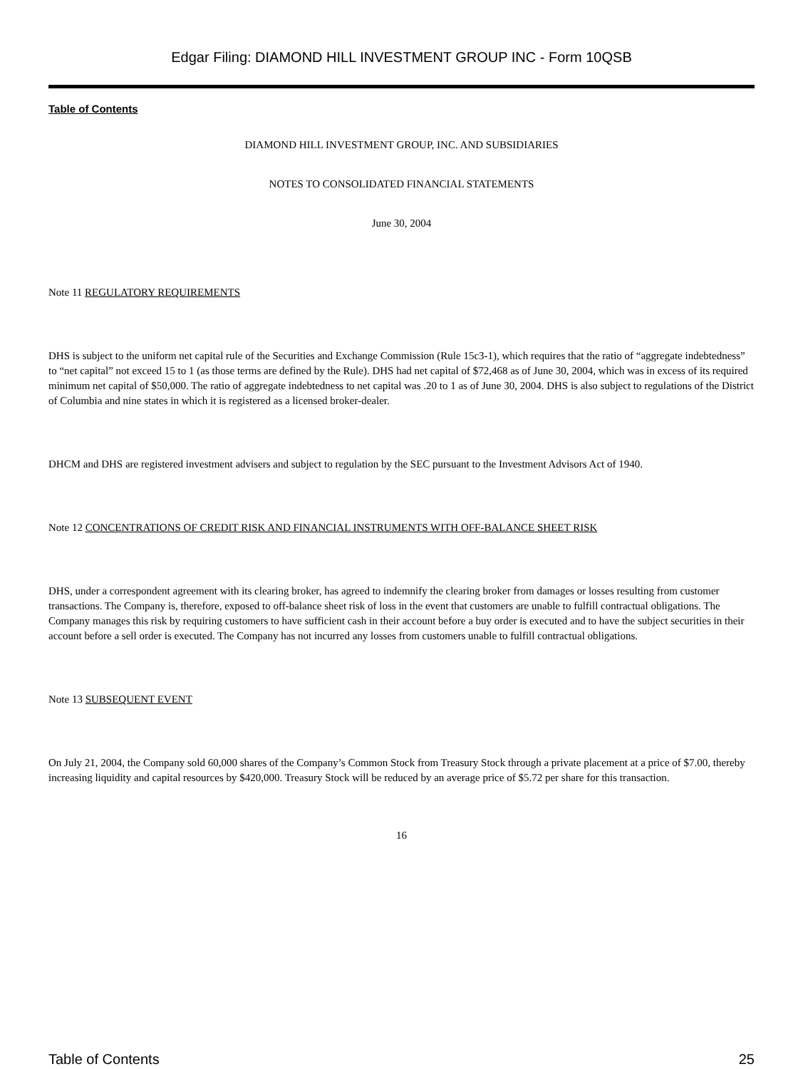Edgar Filing: DIAMOND HILL INVESTMENT GROUP INC - Form 10QSB
Table of Contents
DIAMOND HILL INVESTMENT GROUP, INC. AND SUBSIDIARIES
NOTES TO CONSOLIDATED FINANCIAL STATEMENTS
June 30, 2004
Note 11 REGULATORY REQUIREMENTS
DHS is subject to the uniform net capital rule of the Securities and Exchange Commission (Rule 15c3-1), which requires that the ratio of “aggregate indebtedness” to “net capital” not exceed 15 to 1 (as those terms are defined by the Rule). DHS had net capital of $72,468 as of June 30, 2004, which was in excess of its required minimum net capital of $50,000. The ratio of aggregate indebtedness to net capital was .20 to 1 as of June 30, 2004. DHS is also subject to regulations of the District of Columbia and nine states in which it is registered as a licensed broker-dealer.
DHCM and DHS are registered investment advisers and subject to regulation by the SEC pursuant to the Investment Advisors Act of 1940.
Note 12 CONCENTRATIONS OF CREDIT RISK AND FINANCIAL INSTRUMENTS WITH OFF-BALANCE SHEET RISK
DHS, under a correspondent agreement with its clearing broker, has agreed to indemnify the clearing broker from damages or losses resulting from customer transactions. The Company is, therefore, exposed to off-balance sheet risk of loss in the event that customers are unable to fulfill contractual obligations. The Company manages this risk by requiring customers to have sufficient cash in their account before a buy order is executed and to have the subject securities in their account before a sell order is executed. The Company has not incurred any losses from customers unable to fulfill contractual obligations.
Note 13 SUBSEQUENT EVENT
On July 21, 2004, the Company sold 60,000 shares of the Company’s Common Stock from Treasury Stock through a private placement at a price of $7.00, thereby increasing liquidity and capital resources by $420,000. Treasury Stock will be reduced by an average price of $5.72 per share for this transaction.
16
Table of Contents 25